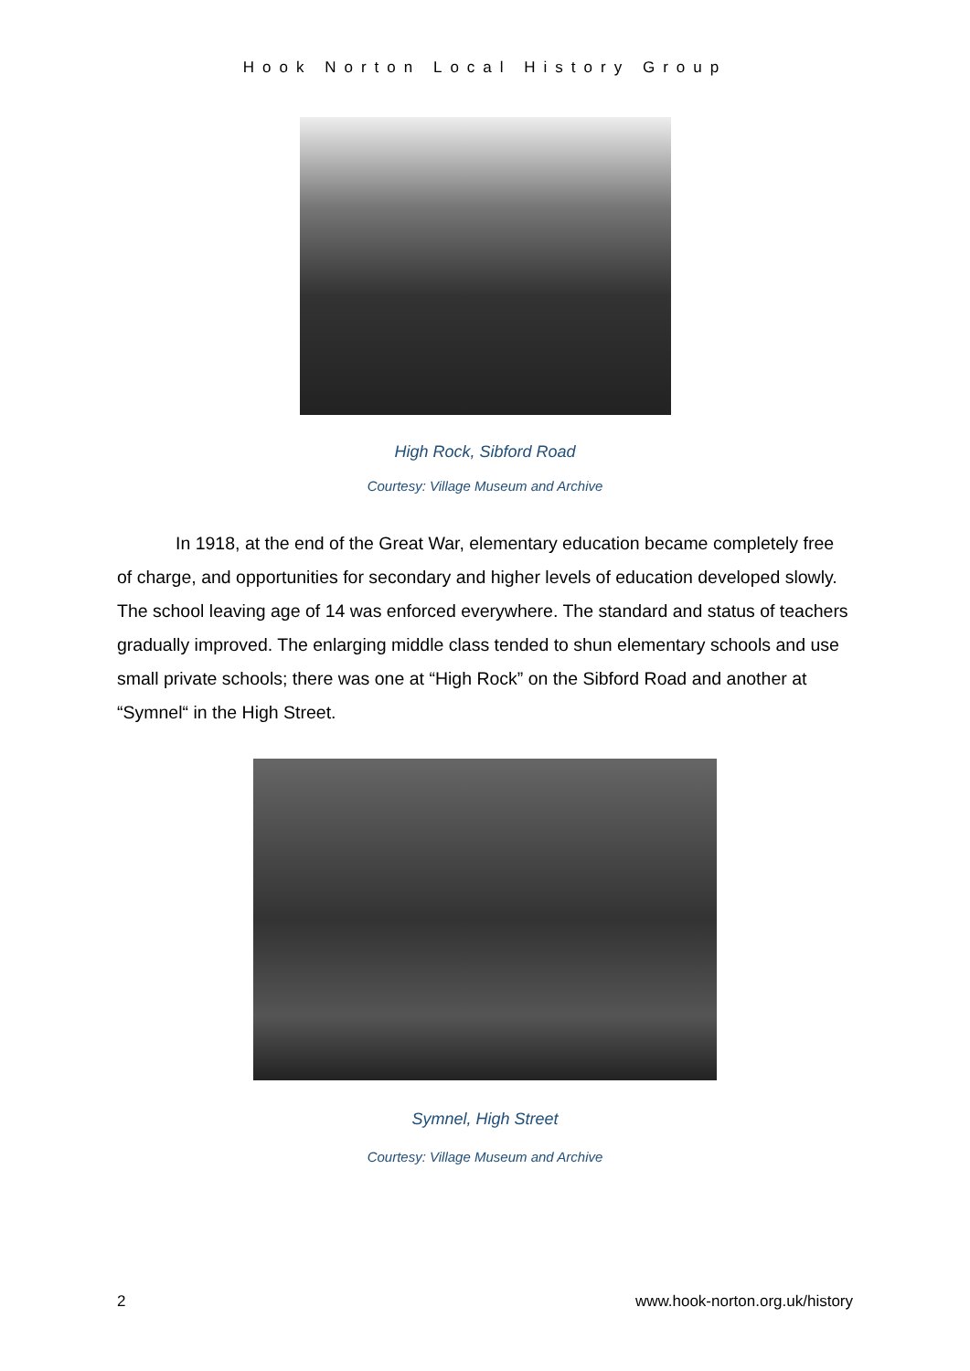Hook Norton Local History Group
High Rock, Sibford Road
Courtesy: Village Museum and Archive
In 1918, at the end of the Great War, elementary education became completely free of charge, and opportunities for secondary and higher levels of education developed slowly. The school leaving age of 14 was enforced everywhere. The standard and status of teachers gradually improved. The enlarging middle class tended to shun elementary schools and use small private schools; there was one at “High Rock” on the Sibford Road and another at “Symnel“ in the High Street.
Symnel, High Street
Courtesy: Village Museum and Archive
2 www.hook-norton.org.uk/history